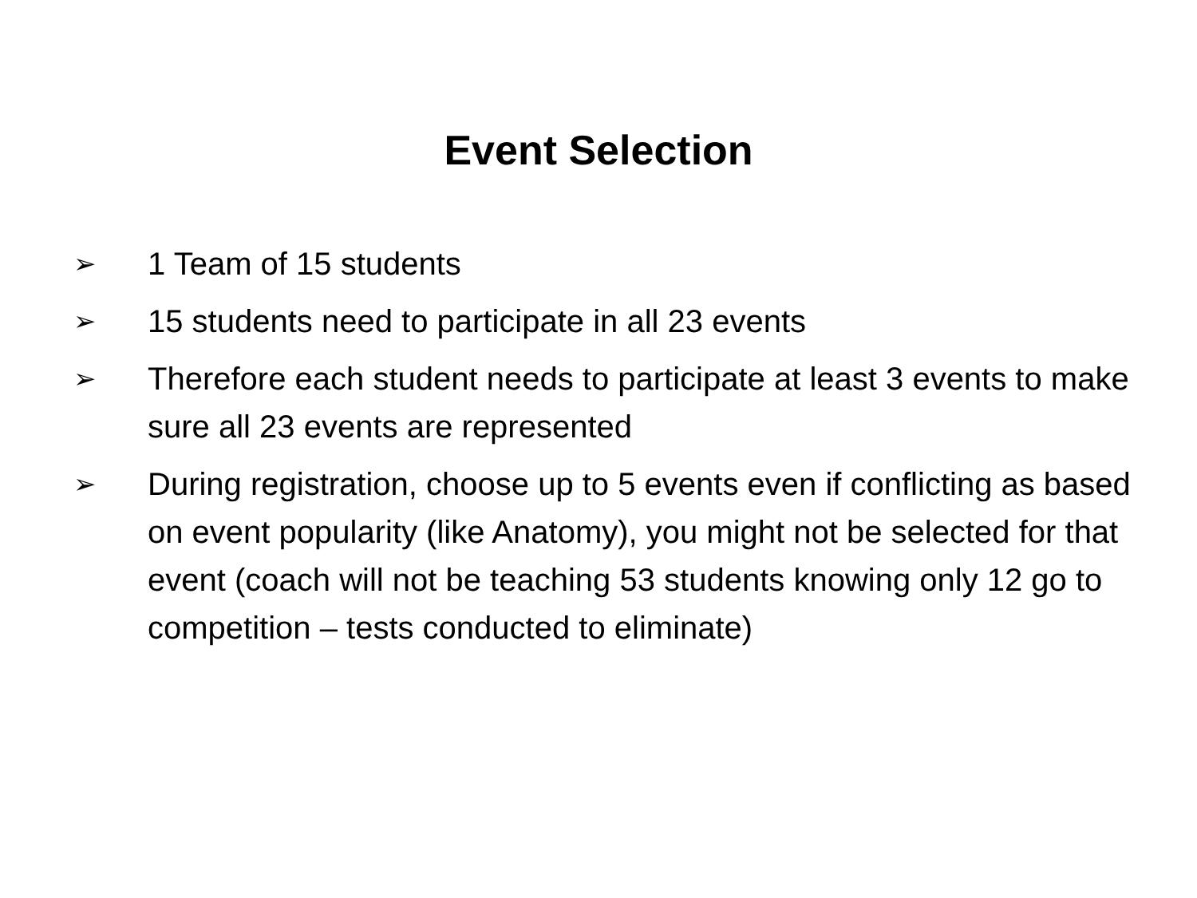Event Selection
➢ 1 Team of 15 students
➢ 15 students need to participate in all 23 events
➢ Therefore each student needs to participate at least 3 events to make sure all 23 events are represented
➢ During registration, choose up to 5 events even if conflicting as based on event popularity (like Anatomy), you might not be selected for that event (coach will not be teaching 53 students knowing only 12 go to competition – tests conducted to eliminate)